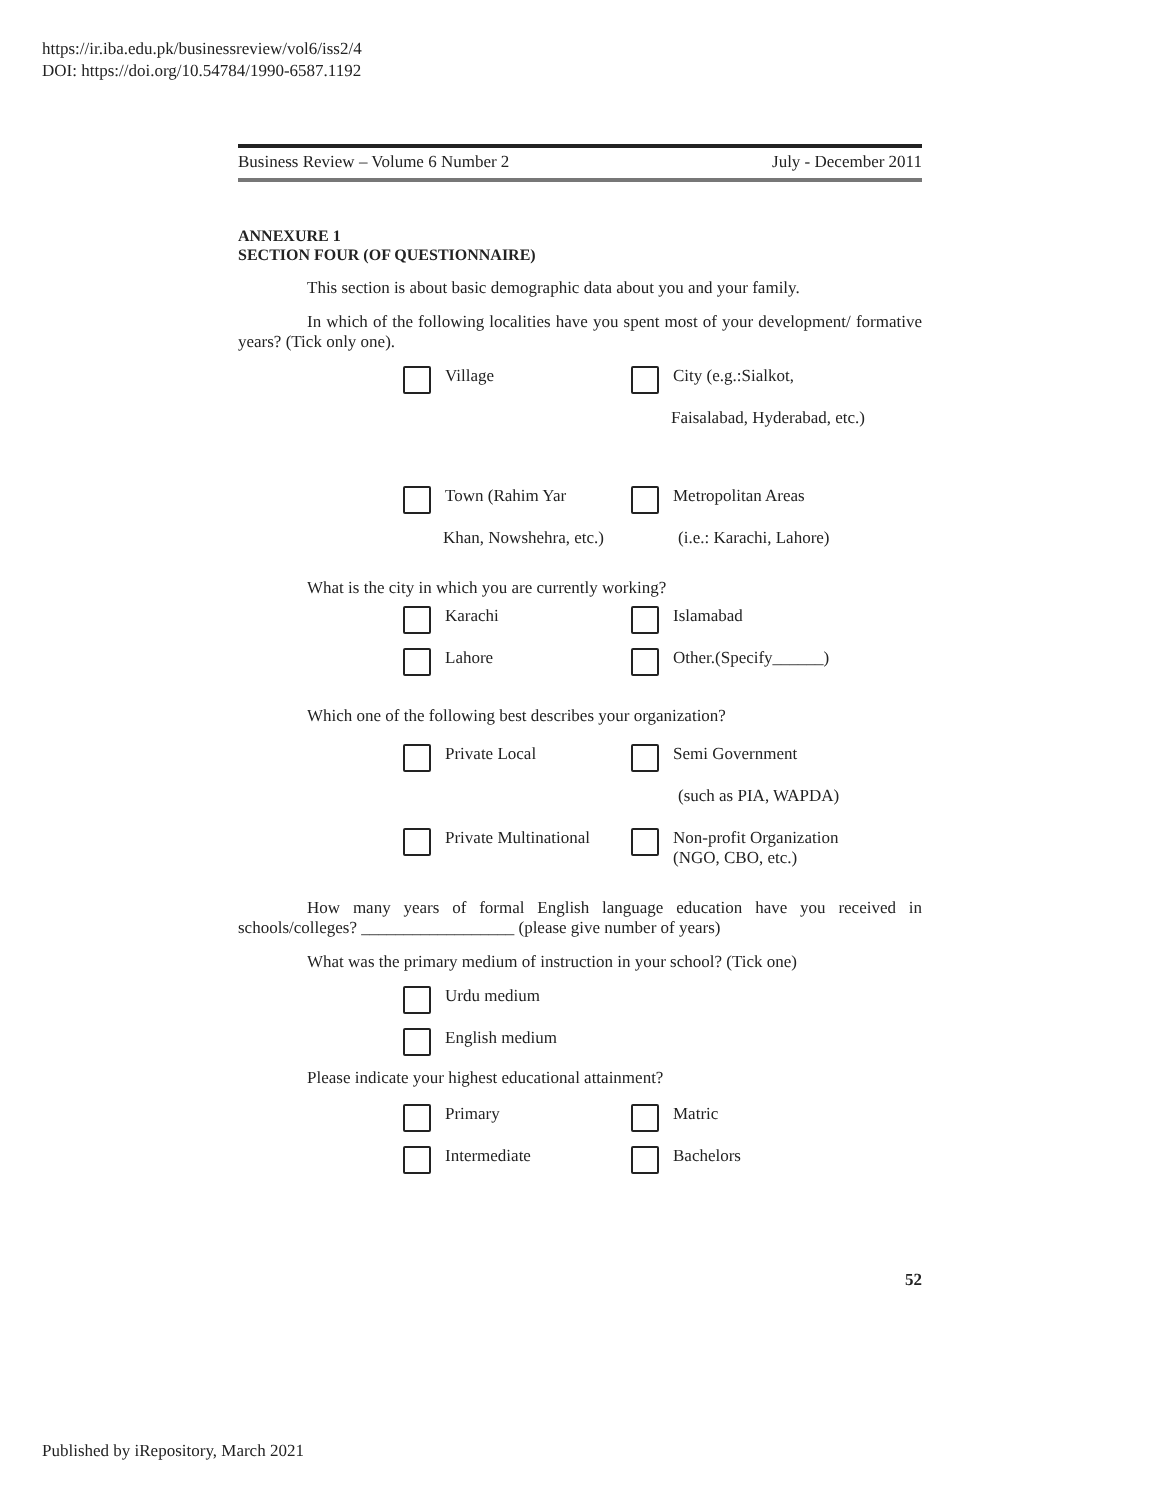https://ir.iba.edu.pk/businessreview/vol6/iss2/4
DOI: https://doi.org/10.54784/1990-6587.1192
Business Review – Volume 6 Number 2 July - December 2011
ANNEXURE 1
SECTION FOUR (OF QUESTIONNAIRE)
This section is about basic demographic data about you and your family.
In which of the following localities have you spent most of your development/ formative years? (Tick only one).
Village City (e.g.:Sialkot,
Faisalabad, Hyderabad, etc.)
Town (Rahim Yar Metropolitan Areas
Khan, Nowshehra, etc.) (i.e.: Karachi, Lahore)
What is the city in which you are currently working?
Karachi Islamabad
Lahore Other.(Specify______)
Which one of the following best describes your organization?
Private Local Semi Government
(such as PIA, WAPDA)
Private Multinational Non-profit Organization
(NGO, CBO, etc.)
How many years of formal English language education have you received in schools/colleges? __________________ (please give number of years)
What was the primary medium of instruction in your school? (Tick one)
Urdu medium
English medium
Please indicate your highest educational attainment?
Primary Matric
Intermediate Bachelors
52
Published by iRepository, March 2021